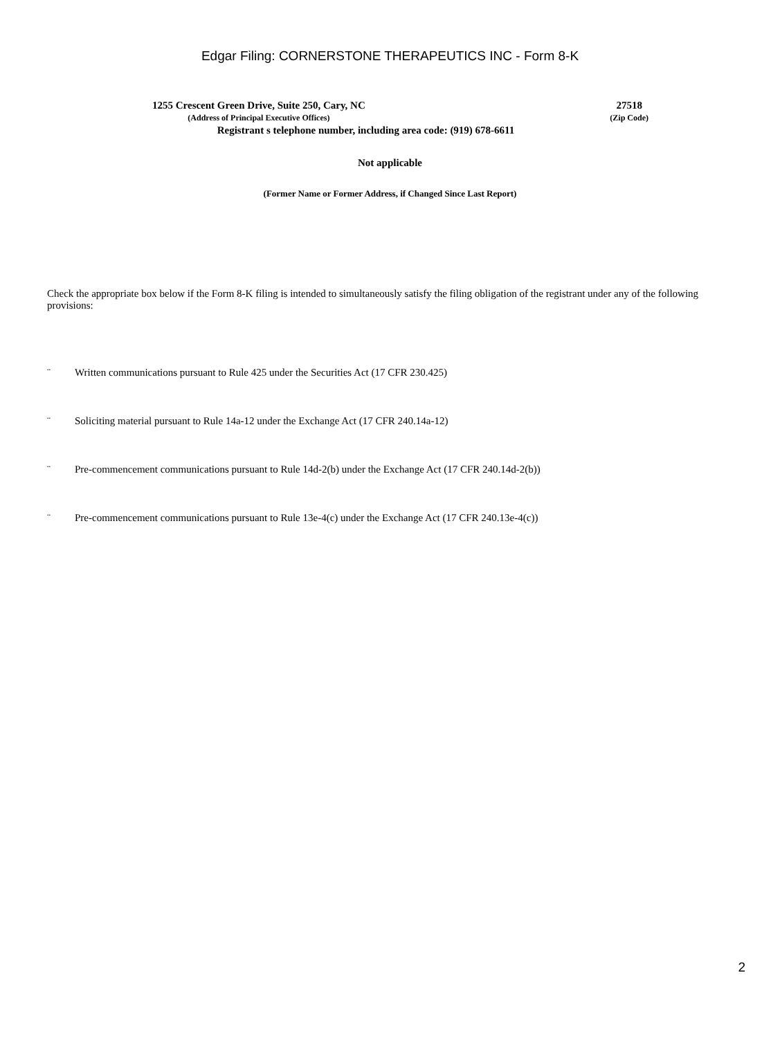Edgar Filing: CORNERSTONE THERAPEUTICS INC - Form 8-K
1255 Crescent Green Drive, Suite 250, Cary, NC
(Address of Principal Executive Offices)
27518
(Zip Code)
Registrant s telephone number, including area code: (919) 678-6611
Not applicable
(Former Name or Former Address, if Changed Since Last Report)
Check the appropriate box below if the Form 8-K filing is intended to simultaneously satisfy the filing obligation of the registrant under any of the following provisions:
¨ Written communications pursuant to Rule 425 under the Securities Act (17 CFR 230.425)
¨ Soliciting material pursuant to Rule 14a-12 under the Exchange Act (17 CFR 240.14a-12)
¨ Pre-commencement communications pursuant to Rule 14d-2(b) under the Exchange Act (17 CFR 240.14d-2(b))
¨ Pre-commencement communications pursuant to Rule 13e-4(c) under the Exchange Act (17 CFR 240.13e-4(c))
2